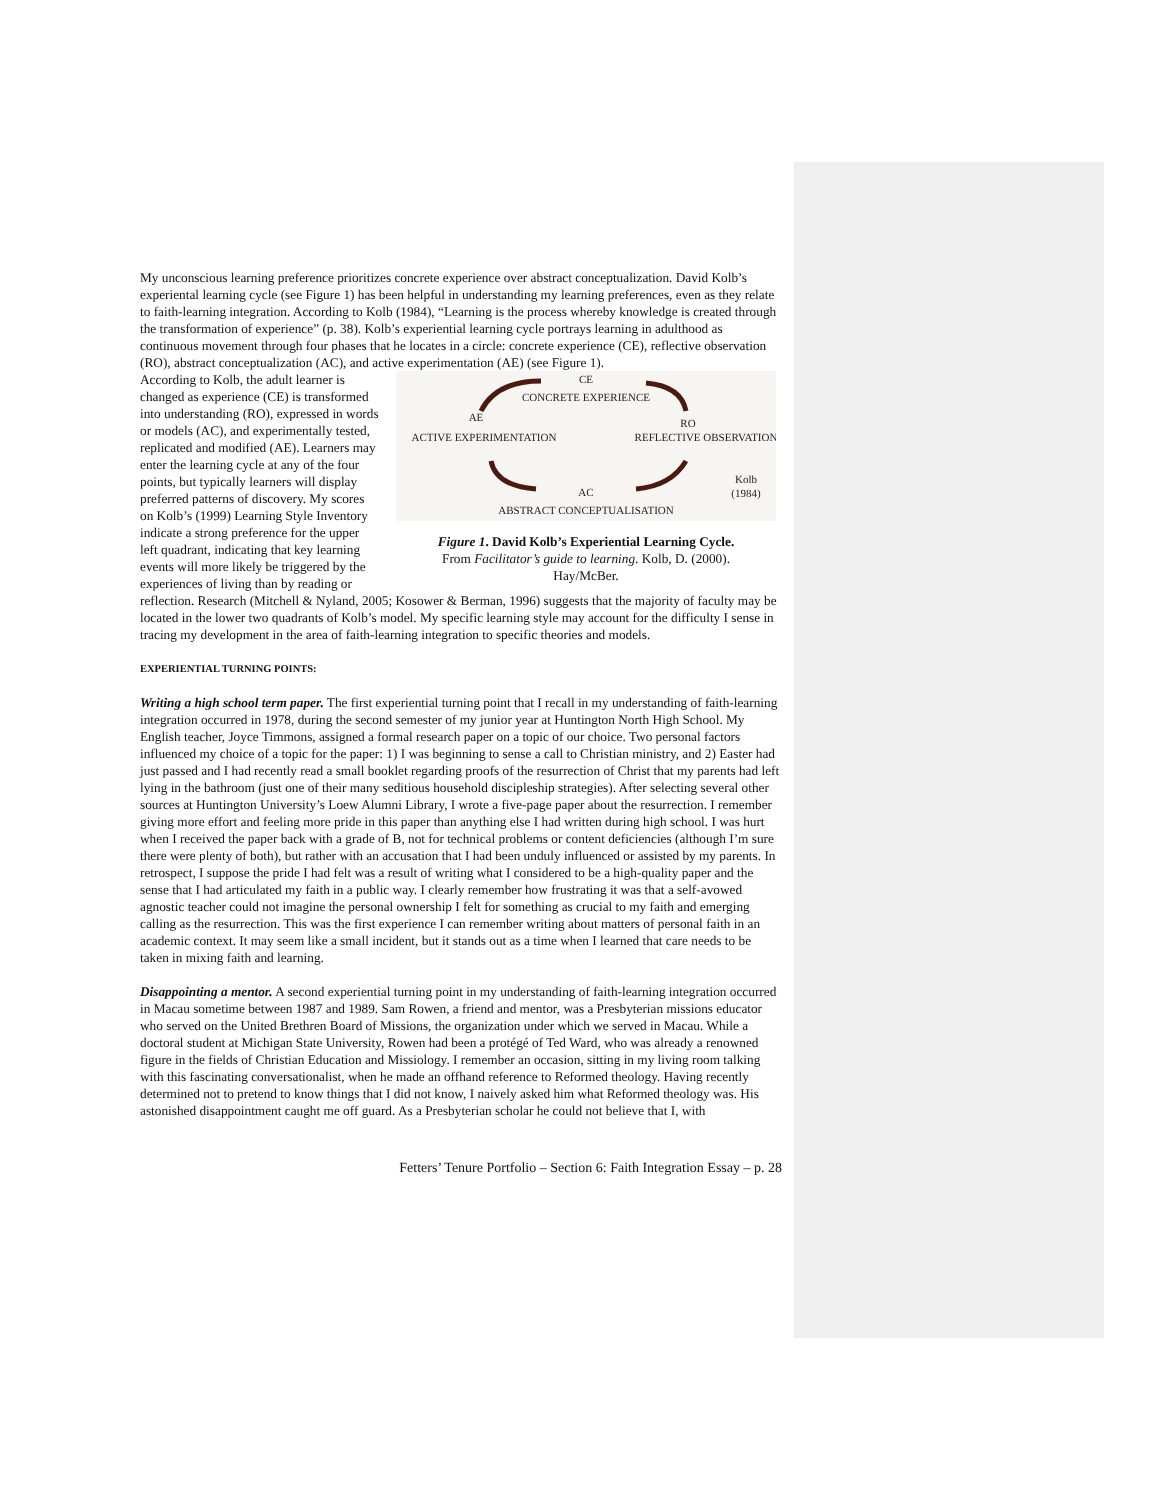My unconscious learning preference prioritizes concrete experience over abstract conceptualization. David Kolb’s experiental learning cycle (see Figure 1) has been helpful in understanding my learning preferences, even as they relate to faith-learning integration. According to Kolb (1984), “Learning is the process whereby knowledge is created through the transformation of experience” (p. 38). Kolb’s experiential learning cycle portrays learning in adulthood as continuous movement through four phases that he locates in a circle: concrete experience (CE), reflective observation (RO), abstract conceptualization (AC), and active experimentation (AE) (see Figure 1).
CE
CONCRETE EXPERIENCE
AE
RO
ACTIVE EXPERIMENTATION
REFLECTIVE OBSERVATION
AC
ABSTRACT CONCEPTUALISATION
Kolb
(1984)
Figure 1. David Kolb’s Experiential Learning Cycle.
From Facilitator’s guide to learning. Kolb, D. (2000).
Hay/McBer.
According to Kolb, the adult learner is changed as experience (CE) is transformed into understanding (RO), expressed in words or models (AC), and experimentally tested, replicated and modified (AE). Learners may enter the learning cycle at any of the four points, but typically learners will display preferred patterns of discovery. My scores on Kolb’s (1999) Learning Style Inventory indicate a strong preference for the upper left quadrant, indicating that key learning events will more likely be triggered by the experiences of living than by reading or reflection. Research (Mitchell & Nyland, 2005; Kosower & Berman, 1996) suggests that the majority of faculty may be located in the lower two quadrants of Kolb’s model. My specific learning style may account for the difficulty I sense in tracing my development in the area of faith-learning integration to specific theories and models.
EXPERIENTIAL TURNING POINTS:
Writing a high school term paper. The first experiential turning point that I recall in my understanding of faith-learning integration occurred in 1978, during the second semester of my junior year at Huntington North High School. My English teacher, Joyce Timmons, assigned a formal research paper on a topic of our choice. Two personal factors influenced my choice of a topic for the paper: 1) I was beginning to sense a call to Christian ministry, and 2) Easter had just passed and I had recently read a small booklet regarding proofs of the resurrection of Christ that my parents had left lying in the bathroom (just one of their many seditious household discipleship strategies). After selecting several other sources at Huntington University’s Loew Alumni Library, I wrote a five-page paper about the resurrection. I remember giving more effort and feeling more pride in this paper than anything else I had written during high school. I was hurt when I received the paper back with a grade of B, not for technical problems or content deficiencies (although I’m sure there were plenty of both), but rather with an accusation that I had been unduly influenced or assisted by my parents. In retrospect, I suppose the pride I had felt was a result of writing what I considered to be a high-quality paper and the sense that I had articulated my faith in a public way. I clearly remember how frustrating it was that a self-avowed agnostic teacher could not imagine the personal ownership I felt for something as crucial to my faith and emerging calling as the resurrection. This was the first experience I can remember writing about matters of personal faith in an academic context. It may seem like a small incident, but it stands out as a time when I learned that care needs to be taken in mixing faith and learning.
Disappointing a mentor. A second experiential turning point in my understanding of faith-learning integration occurred in Macau sometime between 1987 and 1989. Sam Rowen, a friend and mentor, was a Presbyterian missions educator who served on the United Brethren Board of Missions, the organization under which we served in Macau. While a doctoral student at Michigan State University, Rowen had been a protégé of Ted Ward, who was already a renowned figure in the fields of Christian Education and Missiology. I remember an occasion, sitting in my living room talking with this fascinating conversationalist, when he made an offhand reference to Reformed theology. Having recently determined not to pretend to know things that I did not know, I naively asked him what Reformed theology was. His astonished disappointment caught me off guard. As a Presbyterian scholar he could not believe that I, with
Fetters’ Tenure Portfolio – Section 6: Faith Integration Essay – p. 28